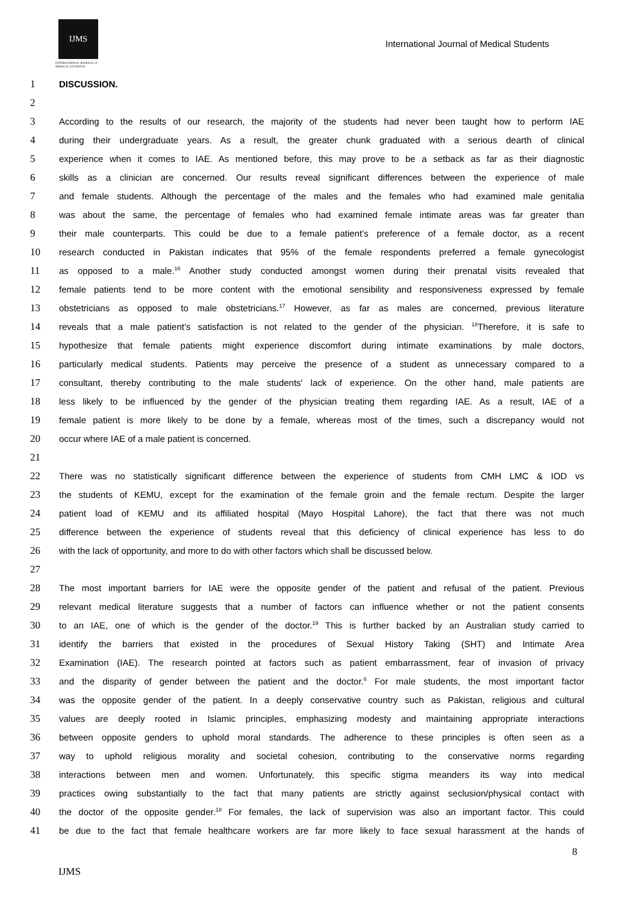IJMS
INTERNATIONAL JOURNAL of
MEDICAL STUDENTS
International Journal of Medical Students
1 DISCUSSION.
2
3 According to the results of our research, the majority of the students had never been taught how to perform IAE
4 during their undergraduate years. As a result, the greater chunk graduated with a serious dearth of clinical
5 experience when it comes to IAE. As mentioned before, this may prove to be a setback as far as their diagnostic
6 skills as a clinician are concerned. Our results reveal significant differences between the experience of male
7 and female students. Although the percentage of the males and the females who had examined male genitalia
8 was about the same, the percentage of females who had examined female intimate areas was far greater than
9 their male counterparts. This could be due to a female patient’s preference of a female doctor, as a recent
10 research conducted in Pakistan indicates that 95% of the female respondents preferred a female gynecologist
11 as opposed to a male.<sup>16</sup> Another study conducted amongst women during their prenatal visits revealed that
12 female patients tend to be more content with the emotional sensibility and responsiveness expressed by female
13 obstetricians as opposed to male obstetricians.<sup>17</sup> However, as far as males are concerned, previous literature
14 reveals that a male patient’s satisfaction is not related to the gender of the physician. <sup>18</sup>Therefore, it is safe to
15 hypothesize that female patients might experience discomfort during intimate examinations by male doctors,
16 particularly medical students. Patients may perceive the presence of a student as unnecessary compared to a
17 consultant, thereby contributing to the male students' lack of experience. On the other hand, male patients are
18 less likely to be influenced by the gender of the physician treating them regarding IAE. As a result, IAE of a
19 female patient is more likely to be done by a female, whereas most of the times, such a discrepancy would not
20 occur where IAE of a male patient is concerned.
21
22 There was no statistically significant difference between the experience of students from CMH LMC & IOD vs
23 the students of KEMU, except for the examination of the female groin and the female rectum. Despite the larger
24 patient load of KEMU and its affiliated hospital (Mayo Hospital Lahore), the fact that there was not much
25 difference between the experience of students reveal that this deficiency of clinical experience has less to do
26 with the lack of opportunity, and more to do with other factors which shall be discussed below.
27
28 The most important barriers for IAE were the opposite gender of the patient and refusal of the patient. Previous
29 relevant medical literature suggests that a number of factors can influence whether or not the patient consents
30 to an IAE, one of which is the gender of the doctor.<sup>19</sup> This is further backed by an Australian study carried to
31 identify the barriers that existed in the procedures of Sexual History Taking (SHT) and Intimate Area
32 Examination (IAE). The research pointed at factors such as patient embarrassment, fear of invasion of privacy
33 and the disparity of gender between the patient and the doctor.<sup>6</sup> For male students, the most important factor
34 was the opposite gender of the patient. In a deeply conservative country such as Pakistan, religious and cultural
35 values are deeply rooted in Islamic principles, emphasizing modesty and maintaining appropriate interactions
36 between opposite genders to uphold moral standards. The adherence to these principles is often seen as a
37 way to uphold religious morality and societal cohesion, contributing to the conservative norms regarding
38 interactions between men and women. Unfortunately, this specific stigma meanders its way into medical
39 practices owing substantially to the fact that many patients are strictly against seclusion/physical contact with
40 the doctor of the opposite gender.<sup>18</sup> For females, the lack of supervision was also an important factor. This could
41 be due to the fact that female healthcare workers are far more likely to face sexual harassment at the hands of
8
IJMS